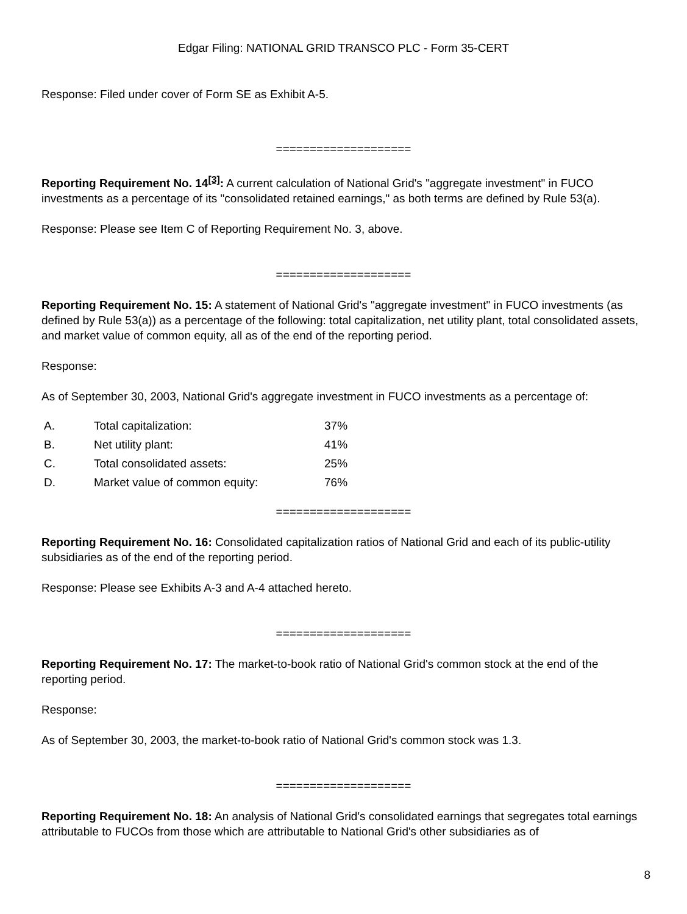Edgar Filing: NATIONAL GRID TRANSCO PLC - Form 35-CERT
Response: Filed under cover of Form SE as Exhibit A-5.
====================
Reporting Requirement No. 14<sup>[3]</sup>: A current calculation of National Grid's "aggregate investment" in FUCO investments as a percentage of its "consolidated retained earnings," as both terms are defined by Rule 53(a).
Response: Please see Item C of Reporting Requirement No. 3, above.
====================
Reporting Requirement No. 15: A statement of National Grid's "aggregate investment" in FUCO investments (as defined by Rule 53(a)) as a percentage of the following: total capitalization, net utility plant, total consolidated assets, and market value of common equity, all as of the end of the reporting period.
Response:
As of September 30, 2003, National Grid's aggregate investment in FUCO investments as a percentage of:
| A. | Total capitalization: | 37% |
| B. | Net utility plant: | 41% |
| C. | Total consolidated assets: | 25% |
| D. | Market value of common equity: | 76% |
====================
Reporting Requirement No. 16: Consolidated capitalization ratios of National Grid and each of its public-utility subsidiaries as of the end of the reporting period.
Response: Please see Exhibits A-3 and A-4 attached hereto.
====================
Reporting Requirement No. 17: The market-to-book ratio of National Grid's common stock at the end of the reporting period.
Response:
As of September 30, 2003, the market-to-book ratio of National Grid's common stock was 1.3.
====================
Reporting Requirement No. 18: An analysis of National Grid's consolidated earnings that segregates total earnings attributable to FUCOs from those which are attributable to National Grid's other subsidiaries as of
8